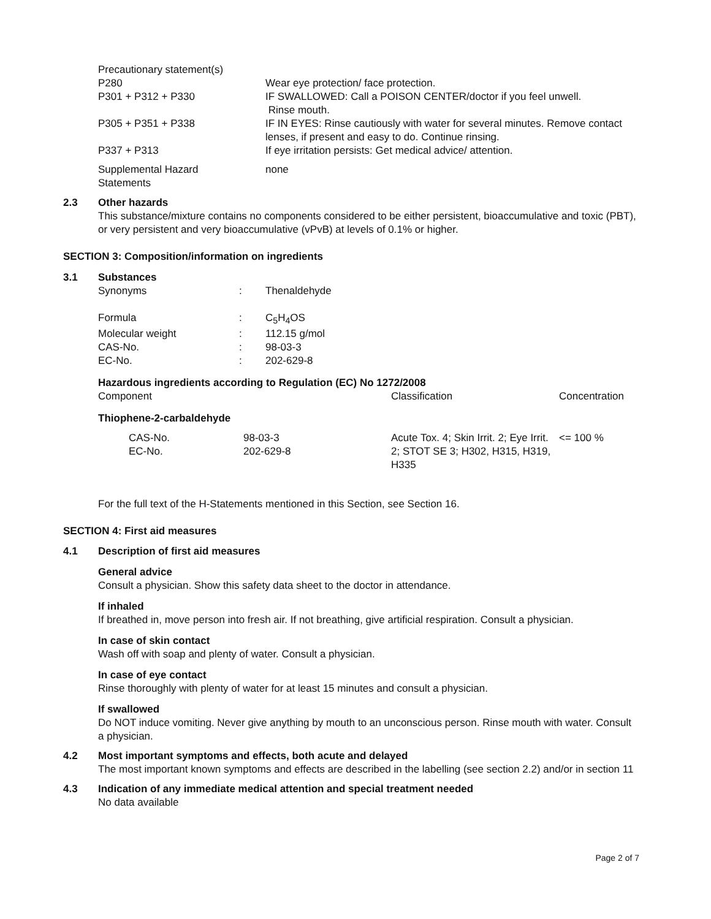| Precautionary statement(s) | |
| P280 | Wear eye protection/ face protection. |
| P301 + P312 + P330 | IF SWALLOWED: Call a POISON CENTER/doctor if you feel unwell. Rinse mouth. |
| P305 + P351 + P338 | IF IN EYES: Rinse cautiously with water for several minutes. Remove contact lenses, if present and easy to do. Continue rinsing. |
| P337 + P313 | If eye irritation persists: Get medical advice/ attention. |
| Supplemental Hazard Statements | none |
2.3 Other hazards
This substance/mixture contains no components considered to be either persistent, bioaccumulative and toxic (PBT), or very persistent and very bioaccumulative (vPvB) at levels of 0.1% or higher.
SECTION 3: Composition/information on ingredients
3.1 Substances
| Synonyms | : | Thenaldehyde |
| Formula | : | C<sub>5</sub>H<sub>4</sub>OS |
| Molecular weight | : | 112.15 g/mol |
| CAS-No. | : | 98-03-3 |
| EC-No. | : | 202-629-8 |
Hazardous ingredients according to Regulation (EC) No 1272/2008
| Component | Classification | Concentration |
| Thiophene-2-carbaldehyde | | |
| / CAS-No. EC-No. / 98-03-3 202-629-8 / | Acute Tox. 4; Skin Irrit. 2; Eye Irrit. 2; STOT SE 3; H302, H315, H319, H335 | <= 100 % |
For the full text of the H-Statements mentioned in this Section, see Section 16.
SECTION 4: First aid measures
4.1 Description of first aid measures
General advice
Consult a physician. Show this safety data sheet to the doctor in attendance.
If inhaled
If breathed in, move person into fresh air. If not breathing, give artificial respiration. Consult a physician.
In case of skin contact
Wash off with soap and plenty of water. Consult a physician.
In case of eye contact
Rinse thoroughly with plenty of water for at least 15 minutes and consult a physician.
If swallowed
Do NOT induce vomiting. Never give anything by mouth to an unconscious person. Rinse mouth with water. Consult a physician.
4.2 Most important symptoms and effects, both acute and delayed
The most important known symptoms and effects are described in the labelling (see section 2.2) and/or in section 11
4.3 Indication of any immediate medical attention and special treatment needed
No data available
Page 2 of 7